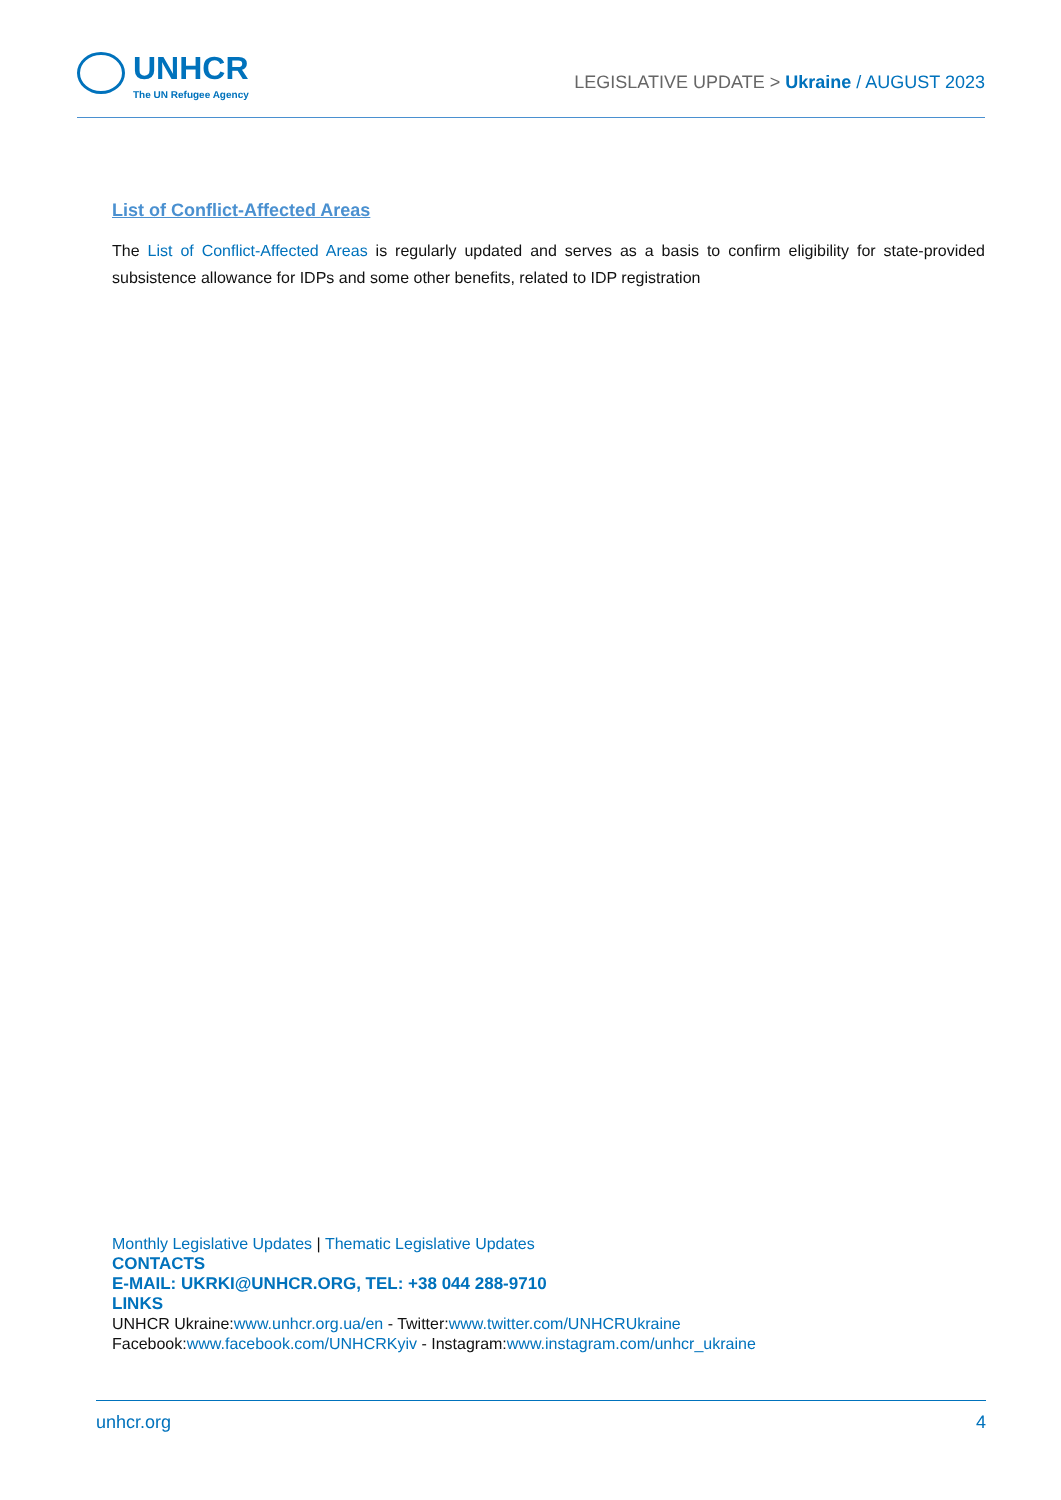UNHCR
The UN Refugee Agency
LEGISLATIVE UPDATE > Ukraine / AUGUST 2023
List of Conflict-Affected Areas
The List of Conflict-Affected Areas is regularly updated and serves as a basis to confirm eligibility for state-provided subsistence allowance for IDPs and some other benefits, related to IDP registration
Monthly Legislative Updates | Thematic Legislative Updates
CONTACTS
E-MAIL: UKRKI@UNHCR.ORG, TEL: +38 044 288-9710
LINKS
UNHCR Ukraine:www.unhcr.org.ua/en - Twitter:www.twitter.com/UNHCRUkraine
Facebook:www.facebook.com/UNHCRKyiv - Instagram:www.instagram.com/unhcr_ukraine
unhcr.org 4